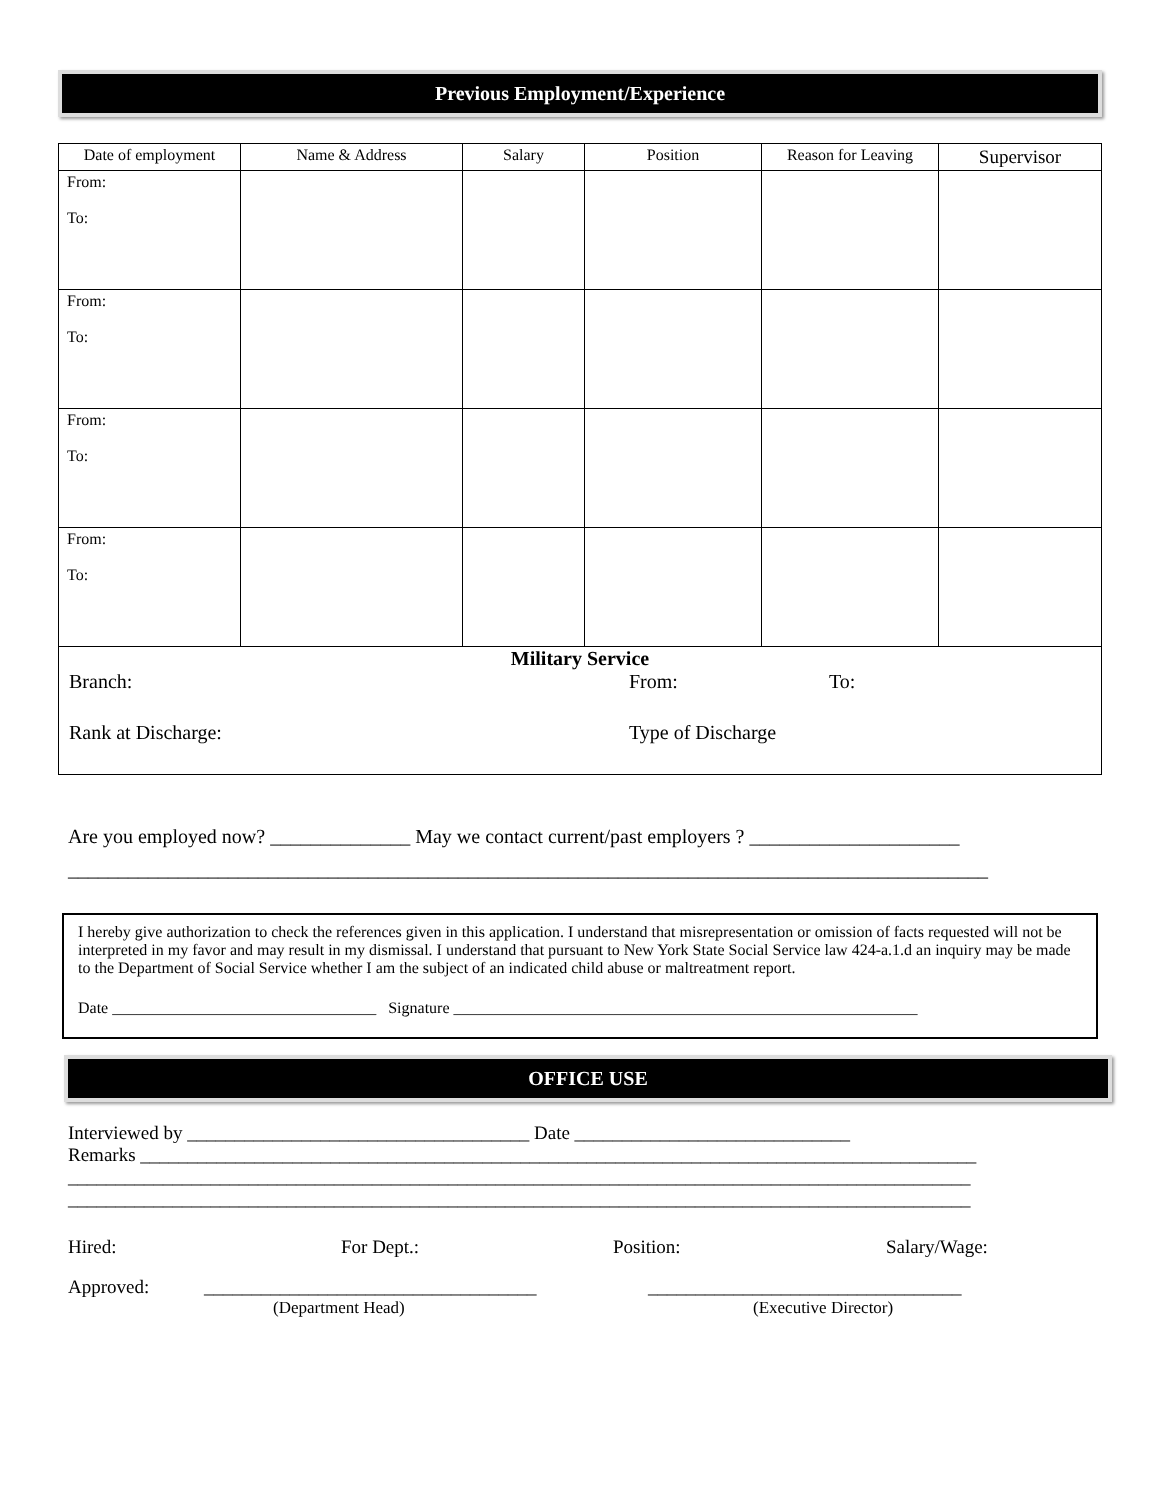Previous Employment/Experience
| Date of employment | Name & Address | Salary | Position | Reason for Leaving | Supervisor |
| --- | --- | --- | --- | --- | --- |
| From: To: | | | | | |
| From: To: | | | | | |
| From: To: | | | | | |
| From: To: | | | | | |
Military Service
Branch: From: To:
Rank at Discharge: Type of Discharge
Are you employed now? ______________ May we contact current/past employers ? _____________________
____________________________________________________________________________________________
I hereby give authorization to check the references given in this application. I understand that misrepresentation or omission of facts requested will not be interpreted in my favor and may result in my dismissal. I understand that pursuant to New York State Social Service law 424-a.1.d an inquiry may be made to the Department of Social Service whether I am the subject of an indicated child abuse or maltreatment report.
Date _________________________________ Signature __________________________________________________________
OFFICE USE
Interviewed by ____________________________________ Date _____________________________
Remarks ________________________________________________________________________________________
_______________________________________________________________________________________________
_______________________________________________________________________________________________
Hired: For Dept.: Position: Salary/Wage:
Approved: ___________________________________ _________________________________
(Department Head) (Executive Director)